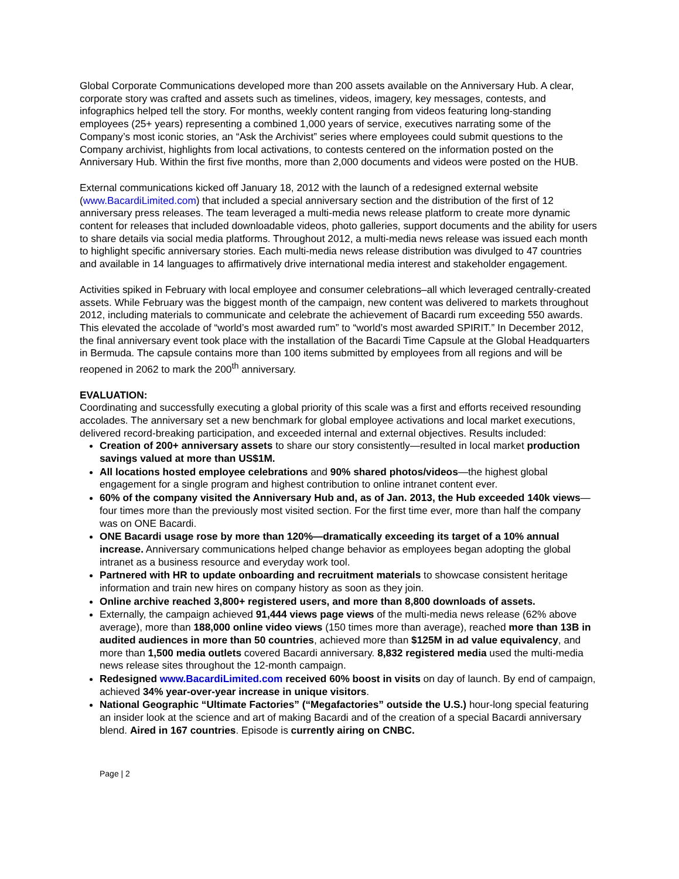Global Corporate Communications developed more than 200 assets available on the Anniversary Hub. A clear, corporate story was crafted and assets such as timelines, videos, imagery, key messages, contests, and infographics helped tell the story. For months, weekly content ranging from videos featuring long-standing employees (25+ years) representing a combined 1,000 years of service, executives narrating some of the Company’s most iconic stories, an “Ask the Archivist” series where employees could submit questions to the Company archivist, highlights from local activations, to contests centered on the information posted on the Anniversary Hub. Within the first five months, more than 2,000 documents and videos were posted on the HUB.
External communications kicked off January 18, 2012 with the launch of a redesigned external website (www.BacardiLimited.com) that included a special anniversary section and the distribution of the first of 12 anniversary press releases. The team leveraged a multi-media news release platform to create more dynamic content for releases that included downloadable videos, photo galleries, support documents and the ability for users to share details via social media platforms. Throughout 2012, a multi-media news release was issued each month to highlight specific anniversary stories. Each multi-media news release distribution was divulged to 47 countries and available in 14 languages to affirmatively drive international media interest and stakeholder engagement.
Activities spiked in February with local employee and consumer celebrations–all which leveraged centrally-created assets. While February was the biggest month of the campaign, new content was delivered to markets throughout 2012, including materials to communicate and celebrate the achievement of Bacardi rum exceeding 550 awards. This elevated the accolade of “world’s most awarded rum” to “world’s most awarded SPIRIT.” In December 2012, the final anniversary event took place with the installation of the Bacardi Time Capsule at the Global Headquarters in Bermuda. The capsule contains more than 100 items submitted by employees from all regions and will be reopened in 2062 to mark the 200<sup>th</sup> anniversary.
EVALUATION:
Coordinating and successfully executing a global priority of this scale was a first and efforts received resounding accolades. The anniversary set a new benchmark for global employee activations and local market executions, delivered record-breaking participation, and exceeded internal and external objectives. Results included:
Creation of 200+ anniversary assets to share our story consistently—resulted in local market production savings valued at more than US$1M.
All locations hosted employee celebrations and 90% shared photos/videos—the highest global engagement for a single program and highest contribution to online intranet content ever.
60% of the company visited the Anniversary Hub and, as of Jan. 2013, the Hub exceeded 140k views—four times more than the previously most visited section. For the first time ever, more than half the company was on ONE Bacardi.
ONE Bacardi usage rose by more than 120%—dramatically exceeding its target of a 10% annual increase. Anniversary communications helped change behavior as employees began adopting the global intranet as a business resource and everyday work tool.
Partnered with HR to update onboarding and recruitment materials to showcase consistent heritage information and train new hires on company history as soon as they join.
Online archive reached 3,800+ registered users, and more than 8,800 downloads of assets.
Externally, the campaign achieved 91,444 views page views of the multi-media news release (62% above average), more than 188,000 online video views (150 times more than average), reached more than 13B in audited audiences in more than 50 countries, achieved more than $125M in ad value equivalency, and more than 1,500 media outlets covered Bacardi anniversary. 8,832 registered media used the multi-media news release sites throughout the 12-month campaign.
Redesigned www.BacardiLimited.com received 60% boost in visits on day of launch. By end of campaign, achieved 34% year-over-year increase in unique visitors.
National Geographic “Ultimate Factories” (“Megafactories” outside the U.S.) hour-long special featuring an insider look at the science and art of making Bacardi and of the creation of a special Bacardi anniversary blend. Aired in 167 countries. Episode is currently airing on CNBC.
Page | 2